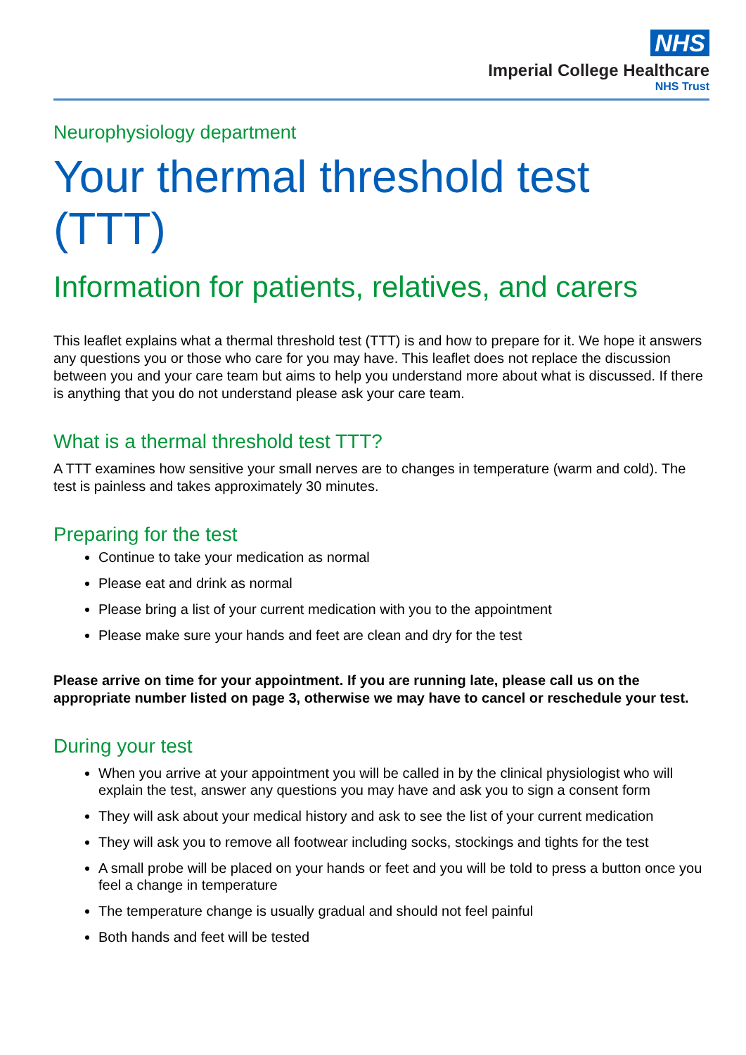NHS
Imperial College Healthcare
NHS Trust
Neurophysiology department
Your thermal threshold test (TTT)
Information for patients, relatives, and carers
This leaflet explains what a thermal threshold test (TTT) is and how to prepare for it. We hope it answers any questions you or those who care for you may have. This leaflet does not replace the discussion between you and your care team but aims to help you understand more about what is discussed. If there is anything that you do not understand please ask your care team.
What is a thermal threshold test TTT?
A TTT examines how sensitive your small nerves are to changes in temperature (warm and cold). The test is painless and takes approximately 30 minutes.
Preparing for the test
Continue to take your medication as normal
Please eat and drink as normal
Please bring a list of your current medication with you to the appointment
Please make sure your hands and feet are clean and dry for the test
Please arrive on time for your appointment. If you are running late, please call us on the appropriate number listed on page 3, otherwise we may have to cancel or reschedule your test.
During your test
When you arrive at your appointment you will be called in by the clinical physiologist who will explain the test, answer any questions you may have and ask you to sign a consent form
They will ask about your medical history and ask to see the list of your current medication
They will ask you to remove all footwear including socks, stockings and tights for the test
A small probe will be placed on your hands or feet and you will be told to press a button once you feel a change in temperature
The temperature change is usually gradual and should not feel painful
Both hands and feet will be tested